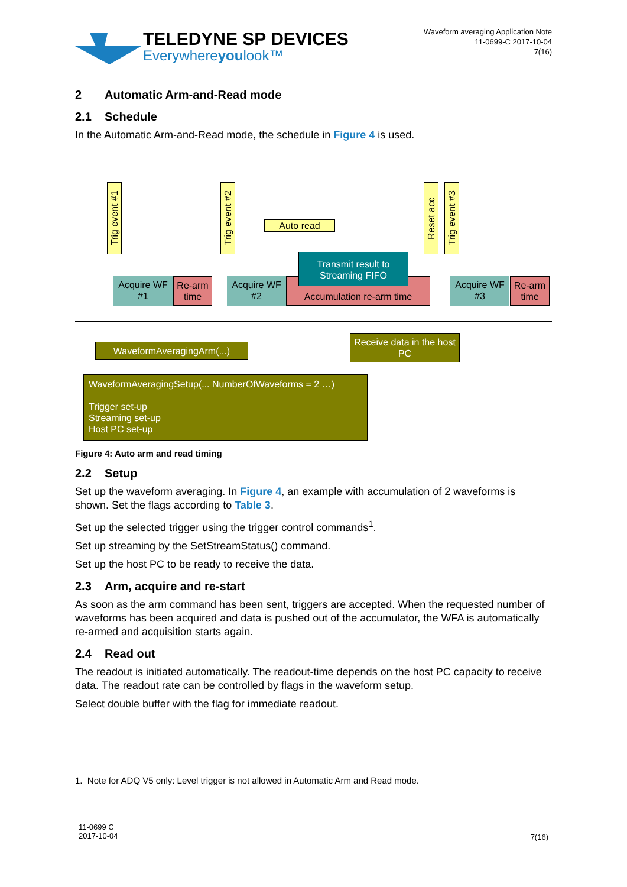TELEDYNE SP DEVICES
Everywhereyoulook™
Waveform averaging Application Note
11-0699-C 2017-10-04
7(16)
2 Automatic Arm-and-Read mode
2.1 Schedule
In the Automatic Arm-and-Read mode, the schedule in Figure 4 is used.
Trig event #1
Trig event #2
Auto read
Reset acc
Trig event #3
Acquire WF #1
Re-arm time
Acquire WF #2
Accumulation re-arm time
Transmit result to Streaming FIFO
Acquire WF #3
Re-arm time
Receive data in the host PC
WaveformAveragingArm(...)
WaveformAveragingSetup(... NumberOfWaveforms = 2 …)
Trigger set-up
Streaming set-up
Host PC set-up
Figure 4: Auto arm and read timing
2.2 Setup
Set up the waveform averaging. In Figure 4, an example with accumulation of 2 waveforms is shown. Set the flags according to Table 3.
Set up the selected trigger using the trigger control commands<sup>1</sup>.
Set up streaming by the SetStreamStatus() command.
Set up the host PC to be ready to receive the data.
2.3 Arm, acquire and re-start
As soon as the arm command has been sent, triggers are accepted. When the requested number of waveforms has been acquired and data is pushed out of the accumulator, the WFA is automatically re-armed and acquisition starts again.
2.4 Read out
The readout is initiated automatically. The readout-time depends on the host PC capacity to receive data. The readout rate can be controlled by flags in the waveform setup.
Select double buffer with the flag for immediate readout.
1. Note for ADQ V5 only: Level trigger is not allowed in Automatic Arm and Read mode.
11-0699 C
2017-10-04
7(16)